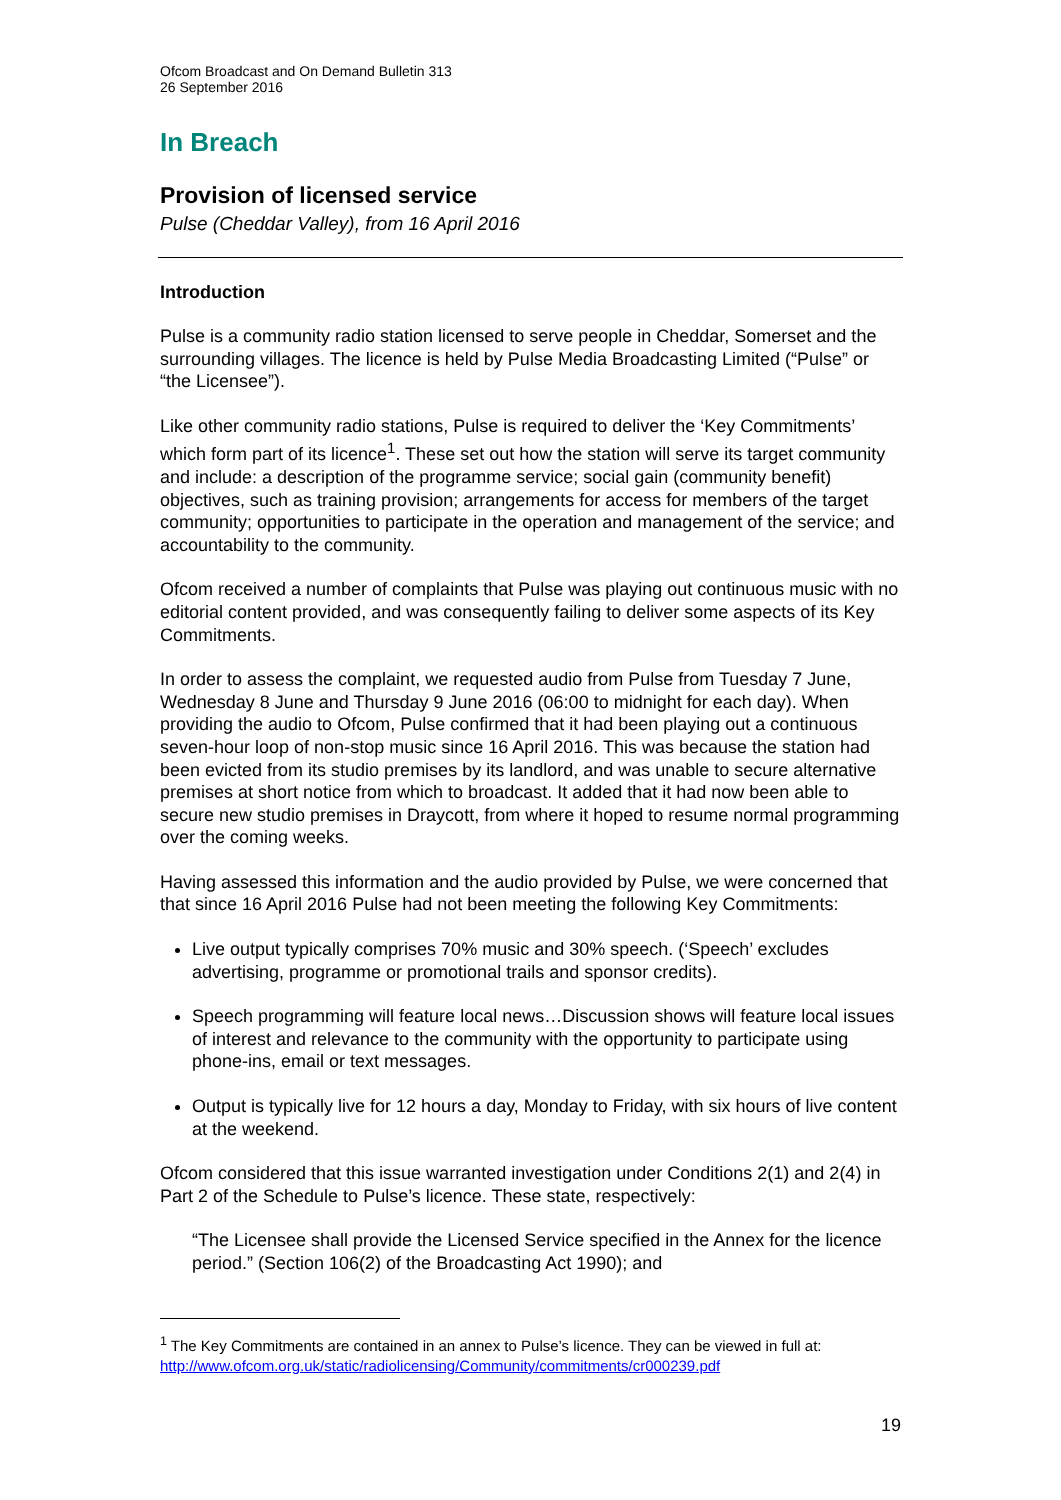Ofcom Broadcast and On Demand Bulletin 313
26 September 2016
In Breach
Provision of licensed service
Pulse (Cheddar Valley), from 16 April 2016
Introduction
Pulse is a community radio station licensed to serve people in Cheddar, Somerset and the surrounding villages. The licence is held by Pulse Media Broadcasting Limited (“Pulse” or “the Licensee”).
Like other community radio stations, Pulse is required to deliver the ‘Key Commitments’ which form part of its licence<sup>1</sup>. These set out how the station will serve its target community and include: a description of the programme service; social gain (community benefit) objectives, such as training provision; arrangements for access for members of the target community; opportunities to participate in the operation and management of the service; and accountability to the community.
Ofcom received a number of complaints that Pulse was playing out continuous music with no editorial content provided, and was consequently failing to deliver some aspects of its Key Commitments.
In order to assess the complaint, we requested audio from Pulse from Tuesday 7 June, Wednesday 8 June and Thursday 9 June 2016 (06:00 to midnight for each day). When providing the audio to Ofcom, Pulse confirmed that it had been playing out a continuous seven-hour loop of non-stop music since 16 April 2016. This was because the station had been evicted from its studio premises by its landlord, and was unable to secure alternative premises at short notice from which to broadcast. It added that it had now been able to secure new studio premises in Draycott, from where it hoped to resume normal programming over the coming weeks.
Having assessed this information and the audio provided by Pulse, we were concerned that that since 16 April 2016 Pulse had not been meeting the following Key Commitments:
Live output typically comprises 70% music and 30% speech. (‘Speech’ excludes advertising, programme or promotional trails and sponsor credits).
Speech programming will feature local news…Discussion shows will feature local issues of interest and relevance to the community with the opportunity to participate using phone-ins, email or text messages.
Output is typically live for 12 hours a day, Monday to Friday, with six hours of live content at the weekend.
Ofcom considered that this issue warranted investigation under Conditions 2(1) and 2(4) in Part 2 of the Schedule to Pulse’s licence. These state, respectively:
“The Licensee shall provide the Licensed Service specified in the Annex for the licence period.” (Section 106(2) of the Broadcasting Act 1990); and
<sup>1</sup> The Key Commitments are contained in an annex to Pulse’s licence. They can be viewed in full at: http://www.ofcom.org.uk/static/radiolicensing/Community/commitments/cr000239.pdf
19